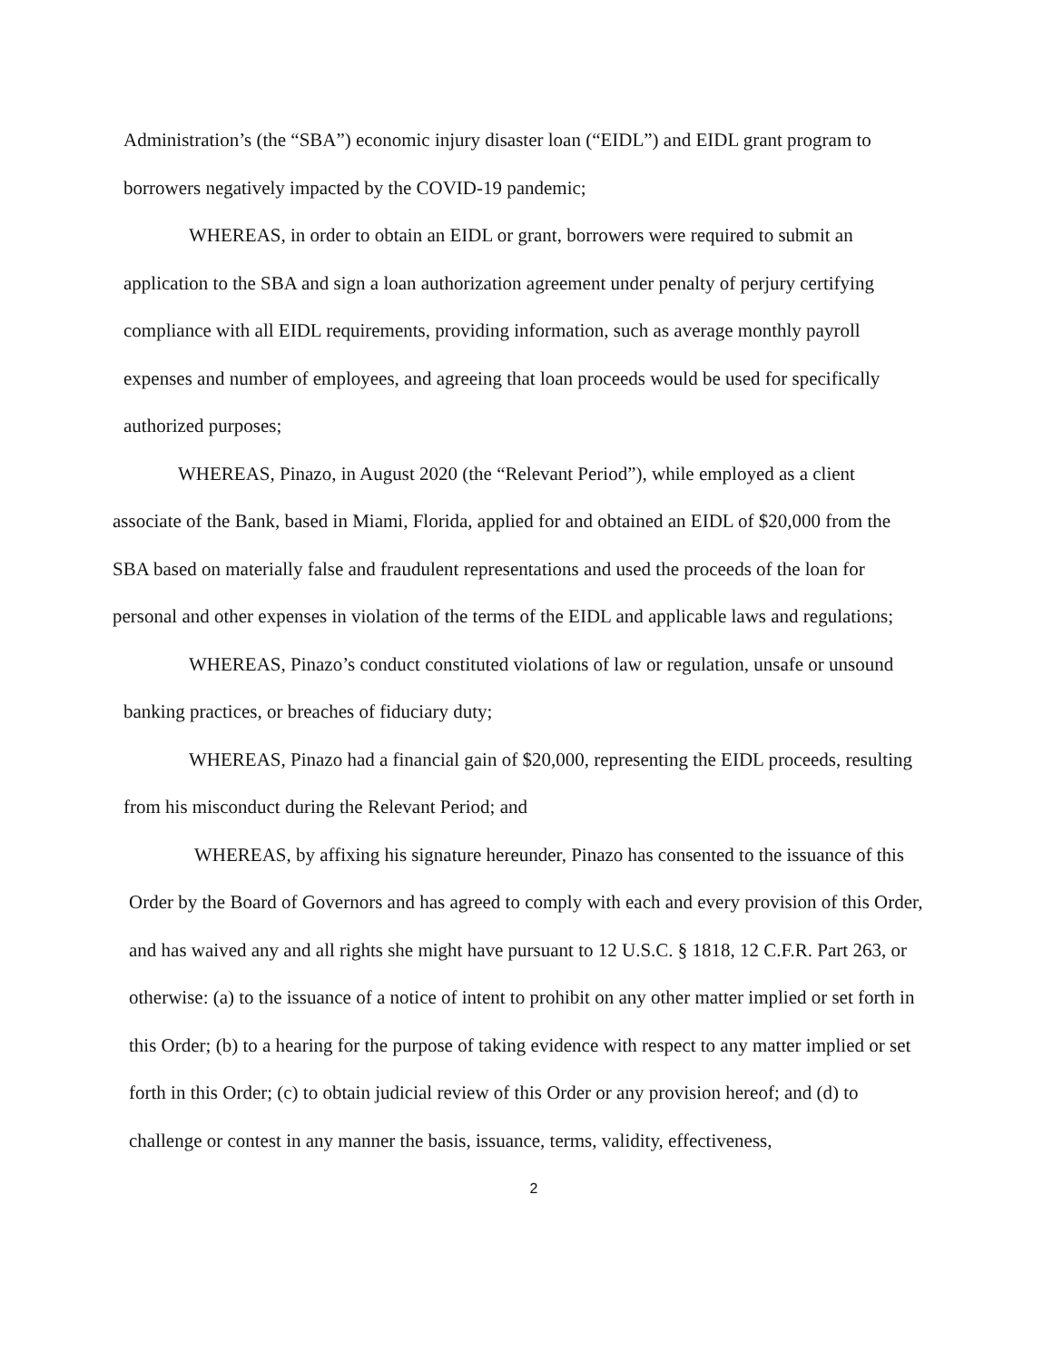Administration’s (the “SBA”) economic injury disaster loan (“EIDL”) and EIDL grant program to borrowers negatively impacted by the COVID-19 pandemic;
WHEREAS, in order to obtain an EIDL or grant, borrowers were required to submit an application to the SBA and sign a loan authorization agreement under penalty of perjury certifying compliance with all EIDL requirements, providing information, such as average monthly payroll expenses and number of employees, and agreeing that loan proceeds would be used for specifically authorized purposes;
WHEREAS, Pinazo, in August 2020 (the “Relevant Period”), while employed as a client associate of the Bank, based in Miami, Florida, applied for and obtained an EIDL of $20,000 from the SBA based on materially false and fraudulent representations and used the proceeds of the loan for personal and other expenses in violation of the terms of the EIDL and applicable laws and regulations;
WHEREAS, Pinazo’s conduct constituted violations of law or regulation, unsafe or unsound banking practices, or breaches of fiduciary duty;
WHEREAS, Pinazo had a financial gain of $20,000, representing the EIDL proceeds, resulting from his misconduct during the Relevant Period; and
WHEREAS, by affixing his signature hereunder, Pinazo has consented to the issuance of this Order by the Board of Governors and has agreed to comply with each and every provision of this Order, and has waived any and all rights she might have pursuant to 12 U.S.C. § 1818, 12 C.F.R. Part 263, or otherwise: (a) to the issuance of a notice of intent to prohibit on any other matter implied or set forth in this Order; (b) to a hearing for the purpose of taking evidence with respect to any matter implied or set forth in this Order; (c) to obtain judicial review of this Order or any provision hereof; and (d) to challenge or contest in any manner the basis, issuance, terms, validity, effectiveness,
2